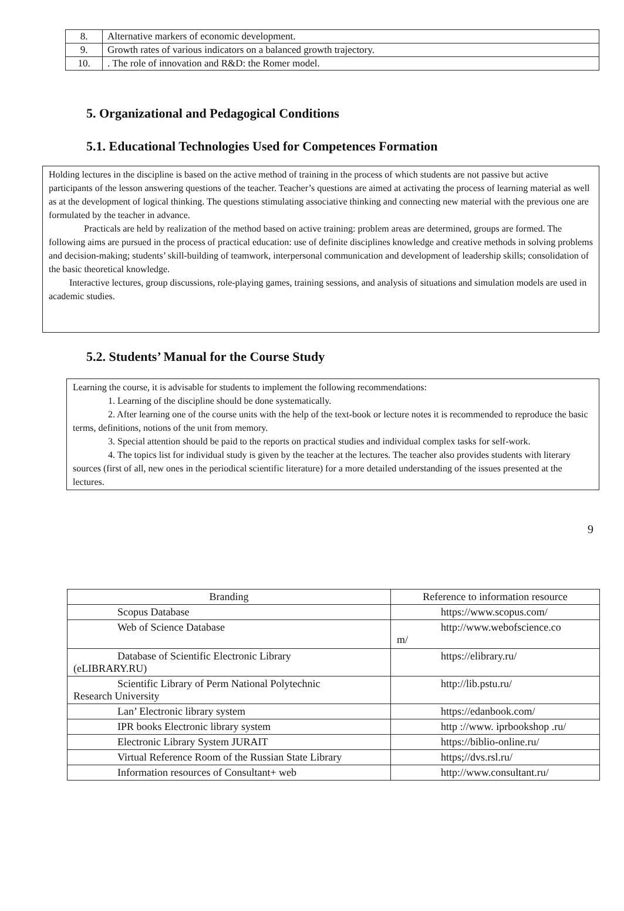| 8. | Alternative markers of economic development. |
| 9. | Growth rates of various indicators on a balanced growth trajectory. |
| 10. | . The role of innovation and R&D: the Romer model. |
5. Organizational and Pedagogical Conditions
5.1. Educational Technologies Used for Competences Formation
Holding lectures in the discipline is based on the active method of training in the process of which students are not passive but active participants of the lesson answering questions of the teacher. Teacher’s questions are aimed at activating the process of learning material as well as at the development of logical thinking. The questions stimulating associative thinking and connecting new material with the previous one are formulated by the teacher in advance.
Practicals are held by realization of the method based on active training: problem areas are determined, groups are formed. The following aims are pursued in the process of practical education: use of definite disciplines knowledge and creative methods in solving problems and decision-making; students’ skill-building of teamwork, interpersonal communication and development of leadership skills; consolidation of the basic theoretical knowledge.
Interactive lectures, group discussions, role-playing games, training sessions, and analysis of situations and simulation models are used in academic studies.
5.2. Students’ Manual for the Course Study
Learning the course, it is advisable for students to implement the following recommendations:
1. Learning of the discipline should be done systematically.
2. After learning one of the course units with the help of the text-book or lecture notes it is recommended to reproduce the basic terms, definitions, notions of the unit from memory.
3. Special attention should be paid to the reports on practical studies and individual complex tasks for self-work.
4. The topics list for individual study is given by the teacher at the lectures. The teacher also provides students with literary sources (first of all, new ones in the periodical scientific literature) for a more detailed understanding of the issues presented at the lectures.
9
| Branding | Reference to information resource |
| Scopus Database | https://www.scopus.com/ |
| Web of Science Database | http://www.webofscience.co m/ |
| Database of Scientific Electronic Library (eLIBRARY.RU) | https://elibrary.ru/ |
| Scientific Library of Perm National Polytechnic Research University | http://lib.pstu.ru/ |
| Lan’ Electronic library system | https://edanbook.com/ |
| IPR books Electronic library system | http ://www. iprbookshop .ru/ |
| Electronic Library System JURAIT | https://biblio-online.ru/ |
| Virtual Reference Room of the Russian State Library | https;//dvs.rsl.ru/ |
| Information resources of Consultant+ web | http://www.consultant.ru/ |